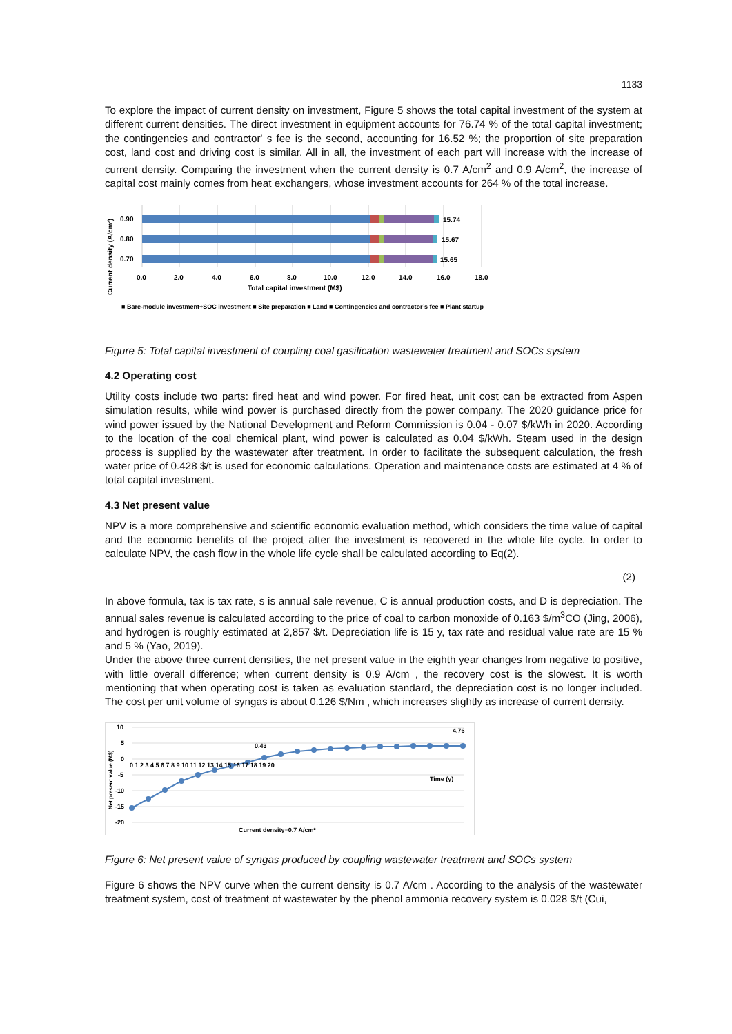1133
To explore the impact of current density on investment, Figure 5 shows the total capital investment of the system at different current densities. The direct investment in equipment accounts for 76.74 % of the total capital investment; the contingencies and contractor' s fee is the second, accounting for 16.52 %; the proportion of site preparation cost, land cost and driving cost is similar. All in all, the investment of each part will increase with the increase of current density. Comparing the investment when the current density is 0.7 A/cm<sup>2</sup> and 0.9 A/cm<sup>2</sup>, the increase of capital cost mainly comes from heat exchangers, whose investment accounts for 264 % of the total increase.
0.90
0.80
0.70
15.74
15.67
15.65
0.0
2.0
4.0
6.0
8.0
10.0
12.0
14.0
16.0
18.0
Total capital investment (M$)
Current density (A/cm²)
■ Bare-module investment+SOC investment ■ Site preparation ■ Land ■ Contingencies and contractor’s fee ■ Plant startup
Figure 5: Total capital investment of coupling coal gasification wastewater treatment and SOCs system
4.2 Operating cost
Utility costs include two parts: fired heat and wind power. For fired heat, unit cost can be extracted from Aspen simulation results, while wind power is purchased directly from the power company. The 2020 guidance price for wind power issued by the National Development and Reform Commission is 0.04 - 0.07 $/kWh in 2020. According to the location of the coal chemical plant, wind power is calculated as 0.04 $/kWh. Steam used in the design process is supplied by the wastewater after treatment. In order to facilitate the subsequent calculation, the fresh water price of 0.428 $/t is used for economic calculations. Operation and maintenance costs are estimated at 4 % of total capital investment.
4.3 Net present value
NPV is a more comprehensive and scientific economic evaluation method, which considers the time value of capital and the economic benefits of the project after the investment is recovered in the whole life cycle. In order to calculate NPV, the cash flow in the whole life cycle shall be calculated according to Eq(2).
(2)
In above formula, tax is tax rate, s is annual sale revenue, C is annual production costs, and D is depreciation. The annual sales revenue is calculated according to the price of coal to carbon monoxide of 0.163 $/m<sup>3</sup>CO (Jing, 2006), and hydrogen is roughly estimated at 2,857 $/t. Depreciation life is 15 y, tax rate and residual value rate are 15 % and 5 % (Yao, 2019).
Under the above three current densities, the net present value in the eighth year changes from negative to positive, with little overall difference; when current density is 0.9 A/cm , the recovery cost is the slowest. It is worth mentioning that when operating cost is taken as evaluation standard, the depreciation cost is no longer included. The cost per unit volume of syngas is about 0.126 $/Nm , which increases slightly as increase of current density.
10
5
0
-5
-10
-15
-20
0 1 2 3 4 5 6 7 8 9 10 11 12 13 14 15 16 17 18 19 20
0.43
4.76
Time (y)
Current density=0.7 A/cm²
Net present value (M$)
Figure 6: Net present value of syngas produced by coupling wastewater treatment and SOCs system
Figure 6 shows the NPV curve when the current density is 0.7 A/cm . According to the analysis of the wastewater treatment system, cost of treatment of wastewater by the phenol ammonia recovery system is 0.028 $/t (Cui,